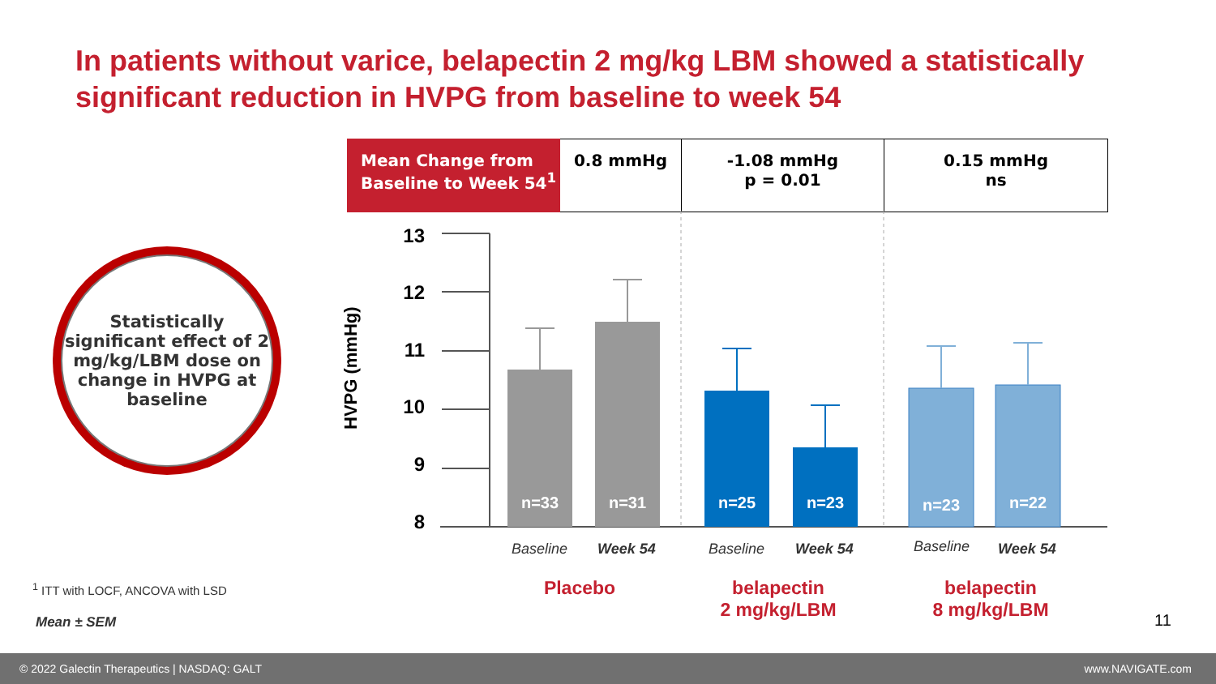In patients without varice, belapectin 2 mg/kg LBM showed a statistically significant reduction in HVPG from baseline to week 54
| Mean Change from Baseline to Week 54<sup>1</sup> | 0.8 mmHg | -1.08 mmHg p = 0.01 | 0.15 mmHg ns |
Statistically significant effect of 2 mg/kg/LBM dose on change in HVPG at baseline
HVPG (mmHg)
13
12
11
10
9
8
n=33
n=31
n=25
n=23
n=23
n=22
Baseline Week 54 Baseline Week 54 Baseline Week 54
Placebo
belapectin
2 mg/kg/LBM
belapectin
8 mg/kg/LBM
<sup>1</sup> ITT with LOCF, ANCOVA with LSD
Mean ± SEM 11
© 2022 Galectin Therapeutics | NASDAQ: GALT www.NAVIGATE.com